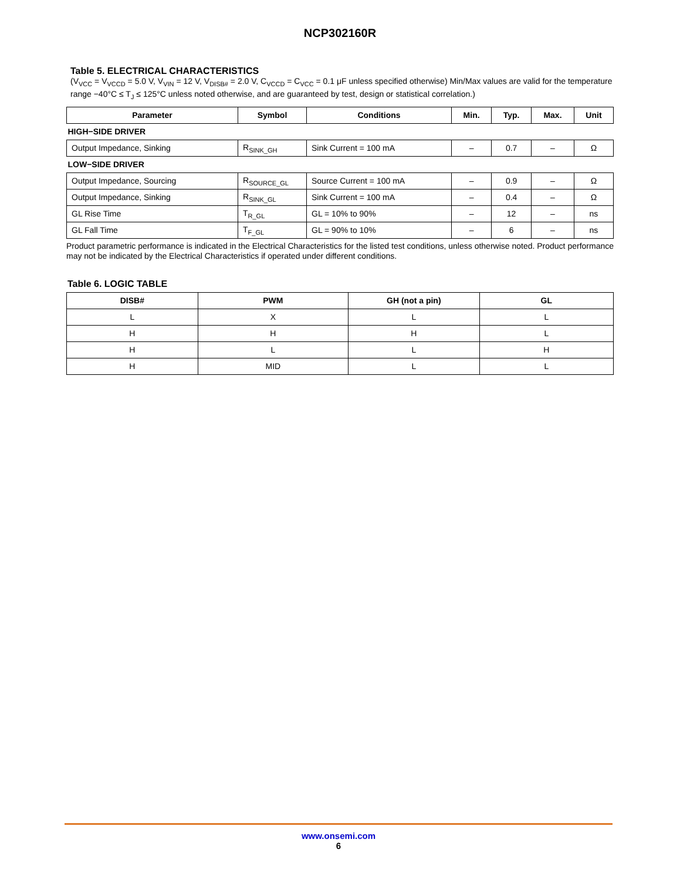NCP302160R
Table 5. ELECTRICAL CHARACTERISTICS
(V<sub>VCC</sub> = V<sub>VCCD</sub> = 5.0 V, V<sub>VIN</sub> = 12 V, V<sub>DISB#</sub> = 2.0 V, C<sub>VCCD</sub> = C<sub>VCC</sub> = 0.1 μF unless specified otherwise) Min/Max values are valid for the temperature range −40°C ≤ T<sub>J</sub> ≤ 125°C unless noted otherwise, and are guaranteed by test, design or statistical correlation.)
| Parameter | Symbol | Conditions | Min. | Typ. | Max. | Unit |
| --- | --- | --- | --- | --- | --- | --- |
| HIGH−SIDE DRIVER | | | | | | |
| Output Impedance, Sinking | R<sub>SINK_GH</sub> | Sink Current = 100 mA | – | 0.7 | – | Ω |
| LOW−SIDE DRIVER | | | | | | |
| Output Impedance, Sourcing | R<sub>SOURCE_GL</sub> | Source Current = 100 mA | – | 0.9 | – | Ω |
| Output Impedance, Sinking | R<sub>SINK_GL</sub> | Sink Current = 100 mA | – | 0.4 | – | Ω |
| GL Rise Time | T<sub>R_GL</sub> | GL = 10% to 90% | – | 12 | – | ns |
| GL Fall Time | T<sub>F_GL</sub> | GL = 90% to 10% | – | 6 | – | ns |
Product parametric performance is indicated in the Electrical Characteristics for the listed test conditions, unless otherwise noted. Product performance may not be indicated by the Electrical Characteristics if operated under different conditions.
Table 6. LOGIC TABLE
| DISB# | PWM | GH (not a pin) | GL |
| --- | --- | --- | --- |
| L | X | L | L |
| H | H | H | L |
| H | L | L | H |
| H | MID | L | L |
www.onsemi.com
6